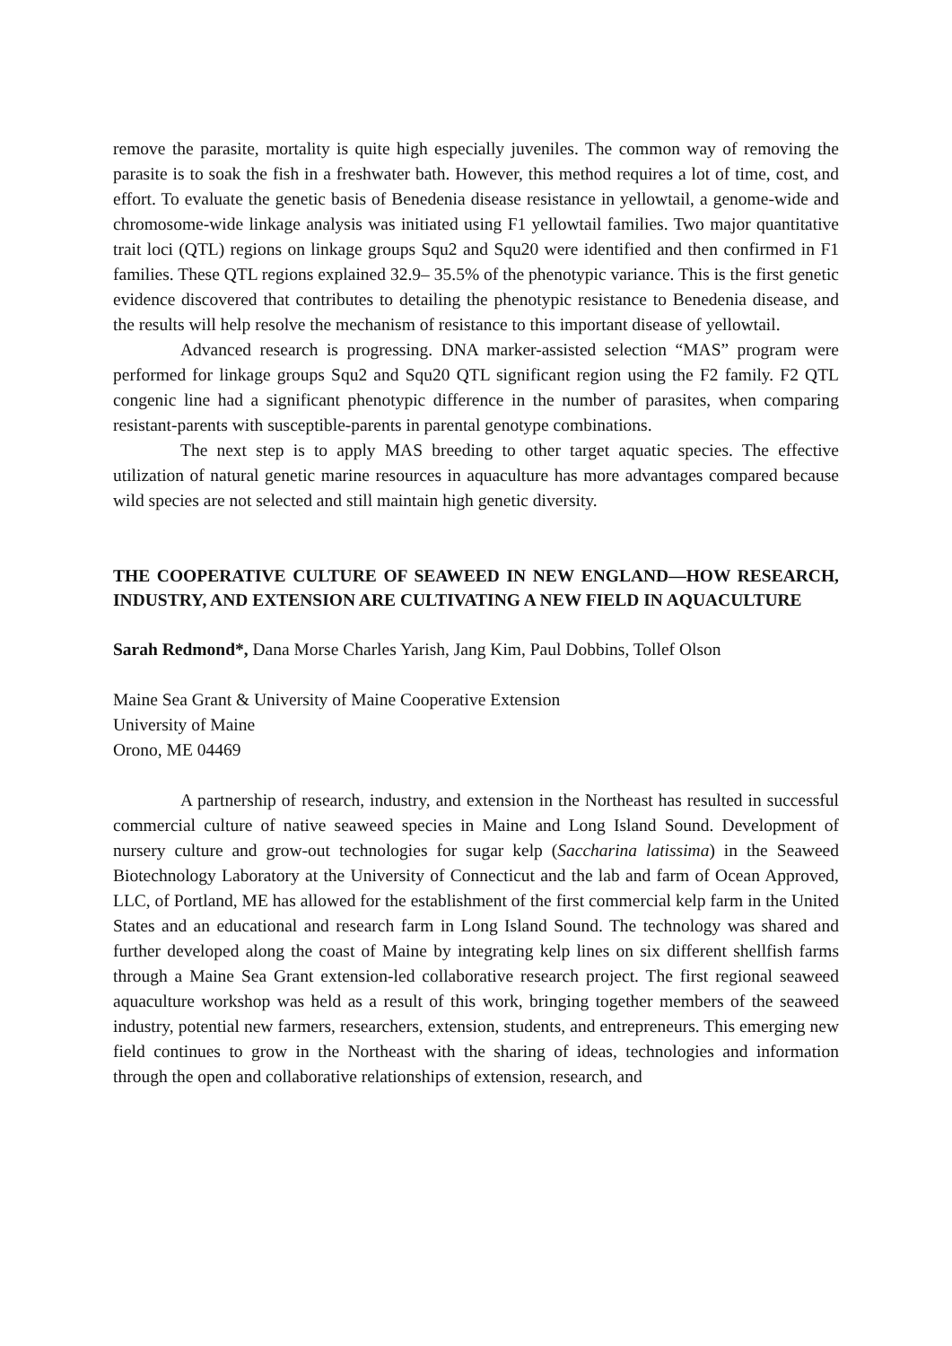remove the parasite, mortality is quite high especially juveniles. The common way of removing the parasite is to soak the fish in a freshwater bath. However, this method requires a lot of time, cost, and effort. To evaluate the genetic basis of Benedenia disease resistance in yellowtail, a genome-wide and chromosome-wide linkage analysis was initiated using F1 yellowtail families. Two major quantitative trait loci (QTL) regions on linkage groups Squ2 and Squ20 were identified and then confirmed in F1 families. These QTL regions explained 32.9– 35.5% of the phenotypic variance. This is the first genetic evidence discovered that contributes to detailing the phenotypic resistance to Benedenia disease, and the results will help resolve the mechanism of resistance to this important disease of yellowtail.
Advanced research is progressing. DNA marker-assisted selection “MAS” program were performed for linkage groups Squ2 and Squ20 QTL significant region using the F2 family. F2 QTL congenic line had a significant phenotypic difference in the number of parasites, when comparing resistant-parents with susceptible-parents in parental genotype combinations.
The next step is to apply MAS breeding to other target aquatic species. The effective utilization of natural genetic marine resources in aquaculture has more advantages compared because wild species are not selected and still maintain high genetic diversity.
THE COOPERATIVE CULTURE OF SEAWEED IN NEW ENGLAND—HOW RESEARCH, INDUSTRY, AND EXTENSION ARE CULTIVATING A NEW FIELD IN AQUACULTURE
Sarah Redmond*, Dana Morse Charles Yarish, Jang Kim, Paul Dobbins, Tollef Olson
Maine Sea Grant & University of Maine Cooperative Extension
University of Maine
Orono, ME 04469
A partnership of research, industry, and extension in the Northeast has resulted in successful commercial culture of native seaweed species in Maine and Long Island Sound. Development of nursery culture and grow-out technologies for sugar kelp (Saccharina latissima) in the Seaweed Biotechnology Laboratory at the University of Connecticut and the lab and farm of Ocean Approved, LLC, of Portland, ME has allowed for the establishment of the first commercial kelp farm in the United States and an educational and research farm in Long Island Sound. The technology was shared and further developed along the coast of Maine by integrating kelp lines on six different shellfish farms through a Maine Sea Grant extension-led collaborative research project. The first regional seaweed aquaculture workshop was held as a result of this work, bringing together members of the seaweed industry, potential new farmers, researchers, extension, students, and entrepreneurs. This emerging new field continues to grow in the Northeast with the sharing of ideas, technologies and information through the open and collaborative relationships of extension, research, and